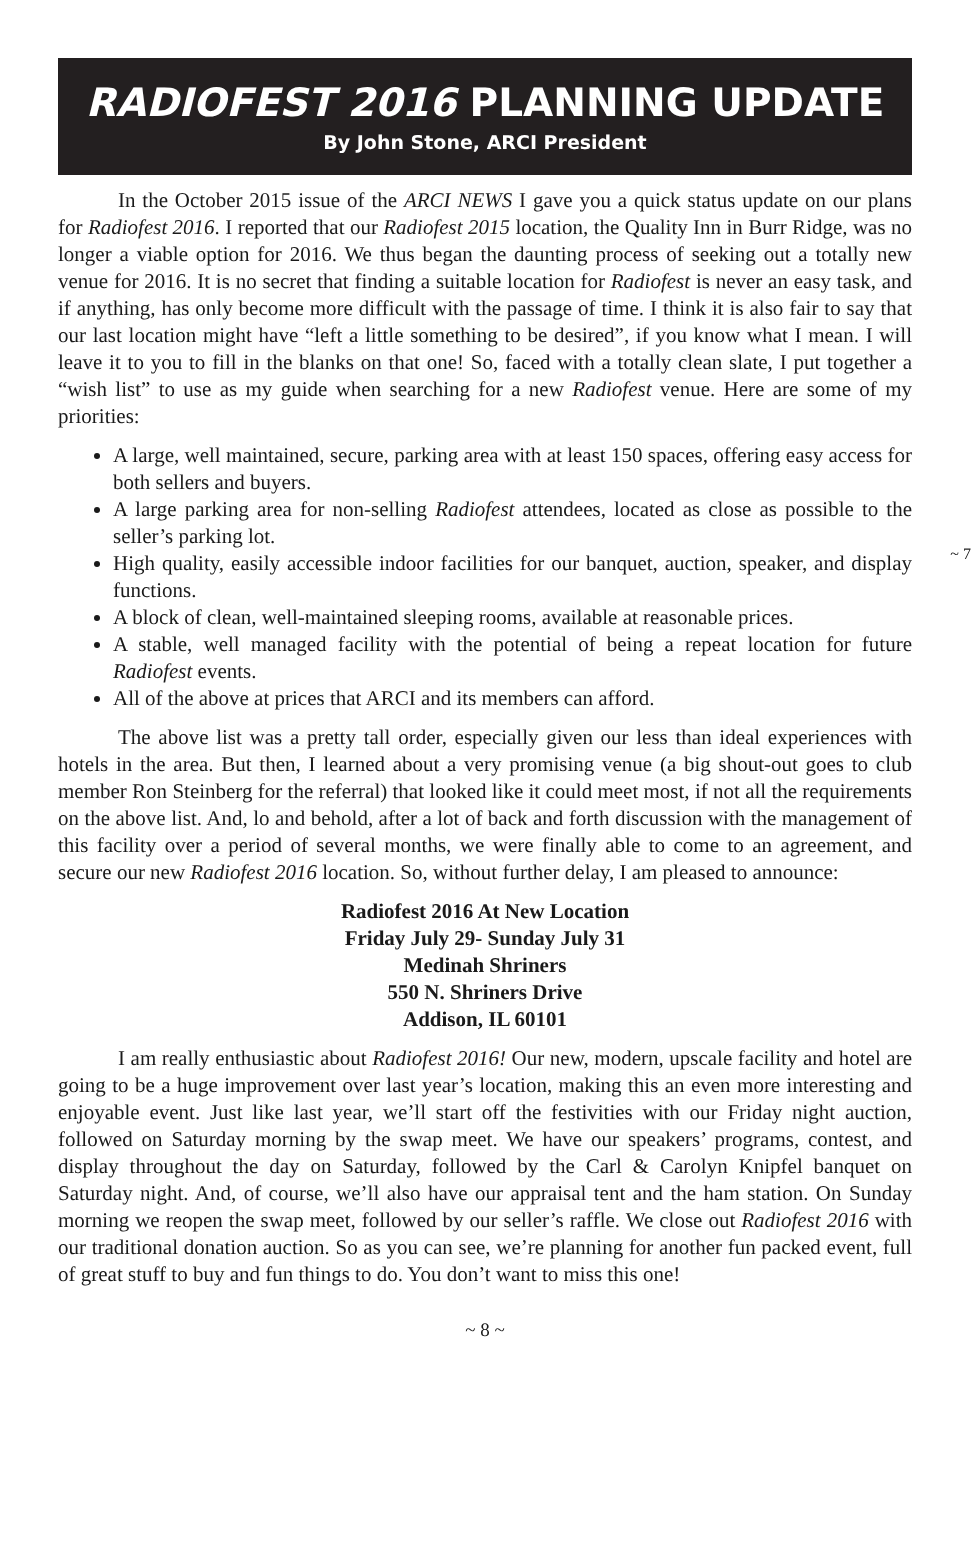RADIOFEST 2016 PLANNING UPDATE
By John Stone, ARCI President
In the October 2015 issue of the ARCI NEWS I gave you a quick status update on our plans for Radiofest 2016. I reported that our Radiofest 2015 location, the Quality Inn in Burr Ridge, was no longer a viable option for 2016. We thus began the daunting process of seeking out a totally new venue for 2016. It is no secret that finding a suitable location for Radiofest is never an easy task, and if anything, has only become more difficult with the passage of time. I think it is also fair to say that our last location might have “left a little something to be desired”, if you know what I mean. I will leave it to you to fill in the blanks on that one! So, faced with a totally clean slate, I put together a “wish list” to use as my guide when searching for a new Radiofest venue. Here are some of my priorities:
A large, well maintained, secure, parking area with at least 150 spaces, offering easy access for both sellers and buyers.
A large parking area for non-selling Radiofest attendees, located as close as possible to the seller’s parking lot.
High quality, easily accessible indoor facilities for our banquet, auction, speaker, and display functions.
A block of clean, well-maintained sleeping rooms, available at reasonable prices.
A stable, well managed facility with the potential of being a repeat location for future Radiofest events.
All of the above at prices that ARCI and its members can afford.
The above list was a pretty tall order, especially given our less than ideal experiences with hotels in the area. But then, I learned about a very promising venue (a big shout-out goes to club member Ron Steinberg for the referral) that looked like it could meet most, if not all the requirements on the above list. And, lo and behold, after a lot of back and forth discussion with the management of this facility over a period of several months, we were finally able to come to an agreement, and secure our new Radiofest 2016 location. So, without further delay, I am pleased to announce:
Radiofest 2016 At New Location
Friday July 29- Sunday July 31
Medinah Shriners
550 N. Shriners Drive
Addison, IL 60101
I am really enthusiastic about Radiofest 2016! Our new, modern, upscale facility and hotel are going to be a huge improvement over last year’s location, making this an even more interesting and enjoyable event. Just like last year, we’ll start off the festivities with our Friday night auction, followed on Saturday morning by the swap meet. We have our speakers’ programs, contest, and display throughout the day on Saturday, followed by the Carl & Carolyn Knipfel banquet on Saturday night. And, of course, we’ll also have our appraisal tent and the ham station. On Sunday morning we reopen the swap meet, followed by our seller’s raffle. We close out Radiofest 2016 with our traditional donation auction. So as you can see, we’re planning for another fun packed event, full of great stuff to buy and fun things to do. You don’t want to miss this one!
~ 8 ~
~ 7